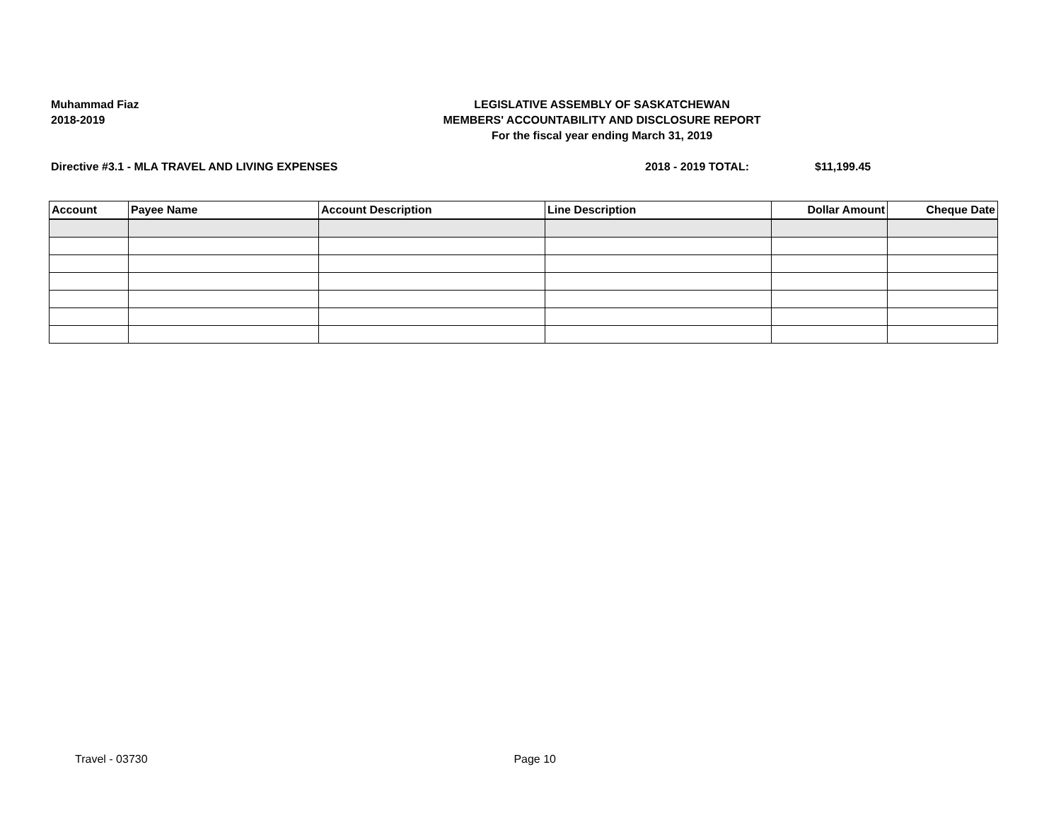Muhammad Fiaz
2018-2019
LEGISLATIVE ASSEMBLY OF SASKATCHEWAN
MEMBERS' ACCOUNTABILITY AND DISCLOSURE REPORT
For the fiscal year ending March 31, 2019
Directive #3.1 - MLA TRAVEL AND LIVING EXPENSES 2018 - 2019 TOTAL: $11,199.45
| Account | Payee Name | Account Description | Line Description | Dollar Amount | Cheque Date |
| --- | --- | --- | --- | --- | --- |
Travel - 03730 Page 10